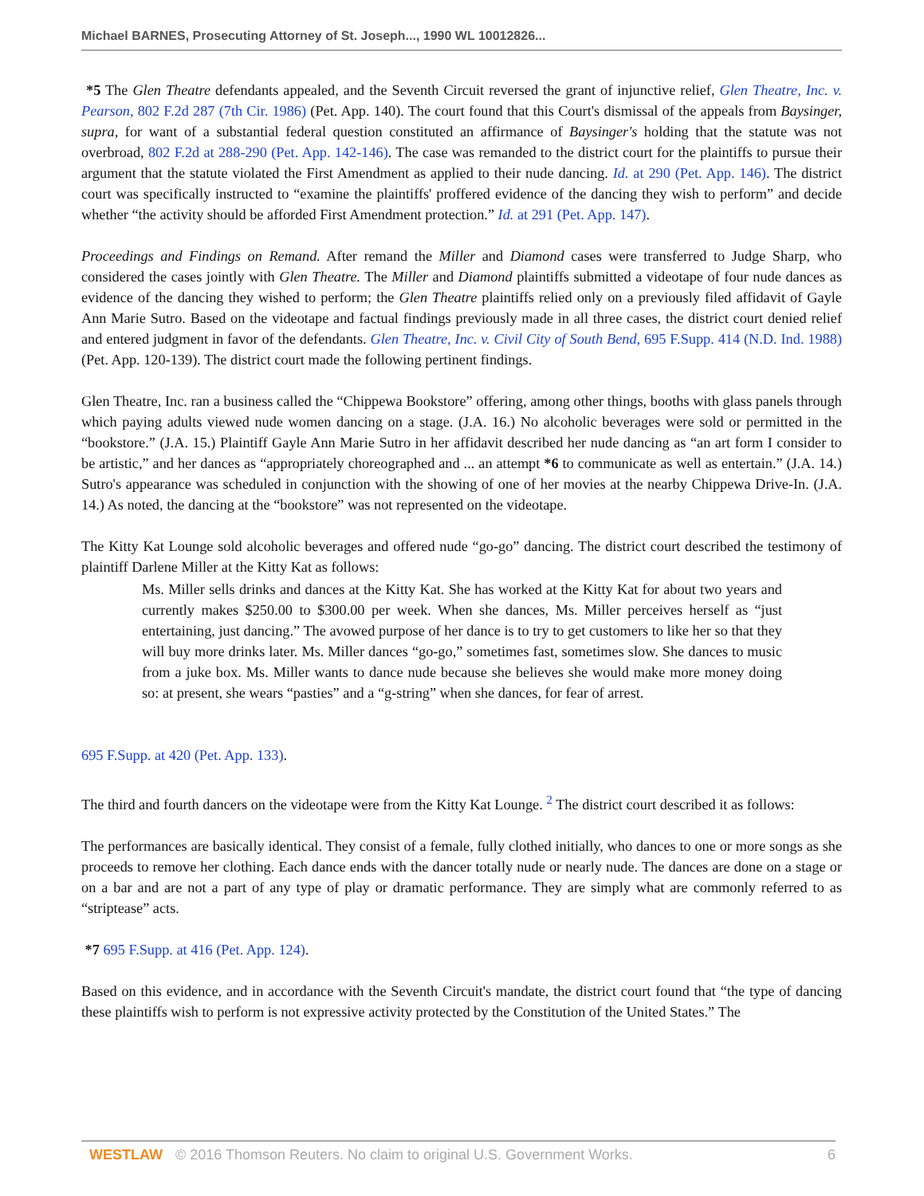Michael BARNES, Prosecuting Attorney of St. Joseph..., 1990 WL 10012826...
*5 The Glen Theatre defendants appealed, and the Seventh Circuit reversed the grant of injunctive relief, Glen Theatre, Inc. v. Pearson, 802 F.2d 287 (7th Cir. 1986) (Pet. App. 140). The court found that this Court's dismissal of the appeals from Baysinger, supra, for want of a substantial federal question constituted an affirmance of Baysinger's holding that the statute was not overbroad, 802 F.2d at 288-290 (Pet. App. 142-146). The case was remanded to the district court for the plaintiffs to pursue their argument that the statute violated the First Amendment as applied to their nude dancing. Id. at 290 (Pet. App. 146). The district court was specifically instructed to “examine the plaintiffs' proffered evidence of the dancing they wish to perform” and decide whether “the activity should be afforded First Amendment protection.” Id. at 291 (Pet. App. 147).
Proceedings and Findings on Remand. After remand the Miller and Diamond cases were transferred to Judge Sharp, who considered the cases jointly with Glen Theatre. The Miller and Diamond plaintiffs submitted a videotape of four nude dances as evidence of the dancing they wished to perform; the Glen Theatre plaintiffs relied only on a previously filed affidavit of Gayle Ann Marie Sutro. Based on the videotape and factual findings previously made in all three cases, the district court denied relief and entered judgment in favor of the defendants. Glen Theatre, Inc. v. Civil City of South Bend, 695 F.Supp. 414 (N.D. Ind. 1988) (Pet. App. 120-139). The district court made the following pertinent findings.
Glen Theatre, Inc. ran a business called the “Chippewa Bookstore” offering, among other things, booths with glass panels through which paying adults viewed nude women dancing on a stage. (J.A. 16.) No alcoholic beverages were sold or permitted in the “bookstore.” (J.A. 15.) Plaintiff Gayle Ann Marie Sutro in her affidavit described her nude dancing as “an art form I consider to be artistic,” and her dances as “appropriately choreographed and ... an attempt *6 to communicate as well as entertain.” (J.A. 14.) Sutro's appearance was scheduled in conjunction with the showing of one of her movies at the nearby Chippewa Drive-In. (J.A. 14.) As noted, the dancing at the “bookstore” was not represented on the videotape.
The Kitty Kat Lounge sold alcoholic beverages and offered nude “go-go” dancing. The district court described the testimony of plaintiff Darlene Miller at the Kitty Kat as follows:
Ms. Miller sells drinks and dances at the Kitty Kat. She has worked at the Kitty Kat for about two years and currently makes $250.00 to $300.00 per week. When she dances, Ms. Miller perceives herself as “just entertaining, just dancing.” The avowed purpose of her dance is to try to get customers to like her so that they will buy more drinks later. Ms. Miller dances “go-go,” sometimes fast, sometimes slow. She dances to music from a juke box. Ms. Miller wants to dance nude because she believes she would make more money doing so: at present, she wears “pasties” and a “g-string” when she dances, for fear of arrest.
695 F.Supp. at 420 (Pet. App. 133).
The third and fourth dancers on the videotape were from the Kitty Kat Lounge. <sup>2</sup> The district court described it as follows:
The performances are basically identical. They consist of a female, fully clothed initially, who dances to one or more songs as she proceeds to remove her clothing. Each dance ends with the dancer totally nude or nearly nude. The dances are done on a stage or on a bar and are not a part of any type of play or dramatic performance. They are simply what are commonly referred to as “striptease” acts.
*7 695 F.Supp. at 416 (Pet. App. 124).
Based on this evidence, and in accordance with the Seventh Circuit's mandate, the district court found that “the type of dancing these plaintiffs wish to perform is not expressive activity protected by the Constitution of the United States.” The
WESTLAW © 2016 Thomson Reuters. No claim to original U.S. Government Works. 6